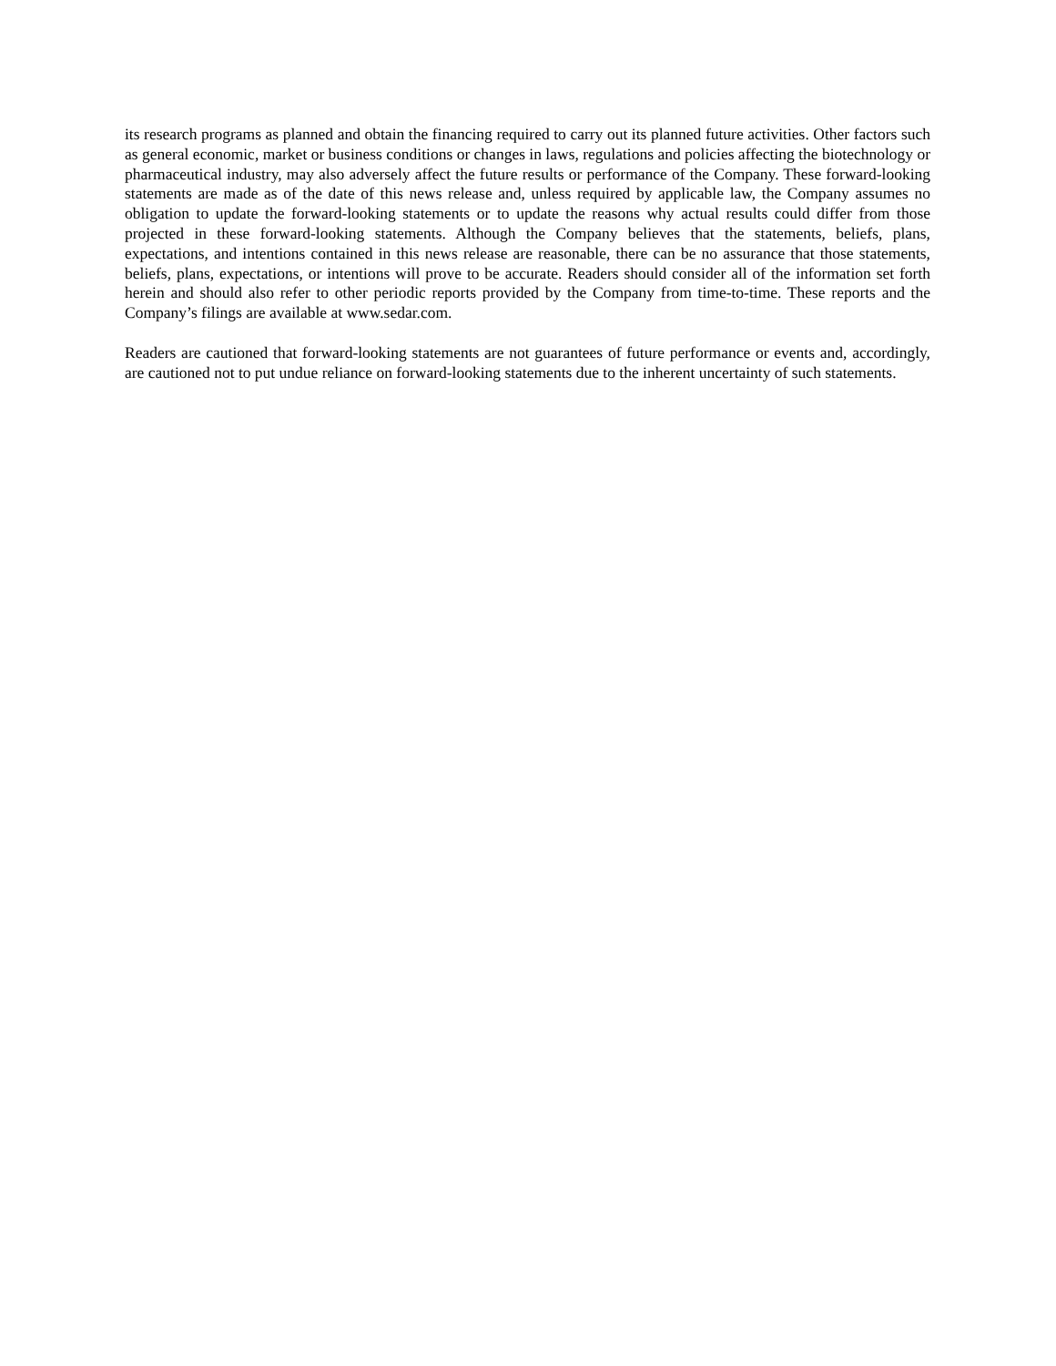its research programs as planned and obtain the financing required to carry out its planned future activities. Other factors such as general economic, market or business conditions or changes in laws, regulations and policies affecting the biotechnology or pharmaceutical industry, may also adversely affect the future results or performance of the Company. These forward-looking statements are made as of the date of this news release and, unless required by applicable law, the Company assumes no obligation to update the forward-looking statements or to update the reasons why actual results could differ from those projected in these forward-looking statements. Although the Company believes that the statements, beliefs, plans, expectations, and intentions contained in this news release are reasonable, there can be no assurance that those statements, beliefs, plans, expectations, or intentions will prove to be accurate. Readers should consider all of the information set forth herein and should also refer to other periodic reports provided by the Company from time-to-time. These reports and the Company’s filings are available at www.sedar.com.
Readers are cautioned that forward-looking statements are not guarantees of future performance or events and, accordingly, are cautioned not to put undue reliance on forward-looking statements due to the inherent uncertainty of such statements.